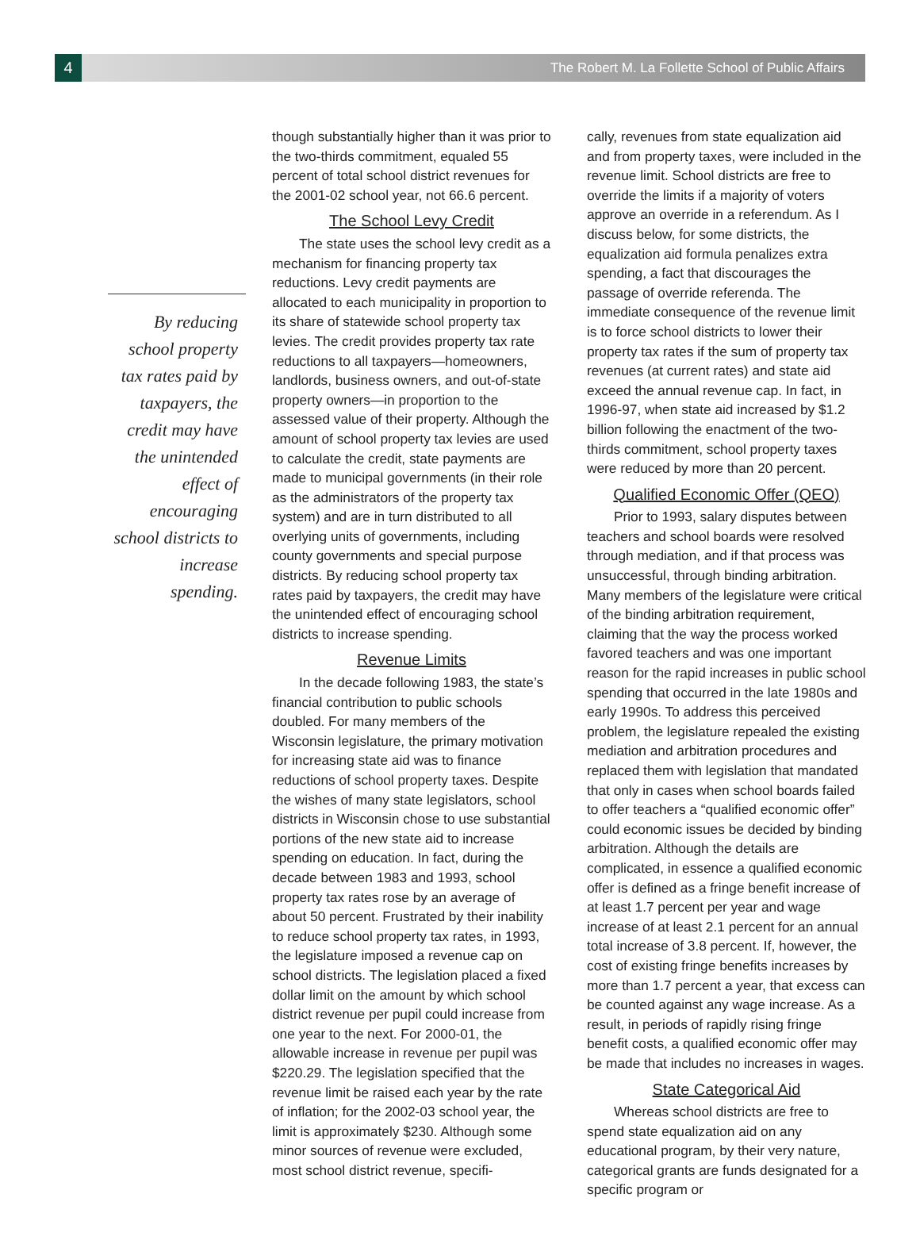4
The Robert M. La Follette School of Public Affairs
By reducing school property tax rates paid by taxpayers, the credit may have the unintended effect of encouraging school districts to increase spending.
though substantially higher than it was prior to the two-thirds commitment, equaled 55 percent of total school district revenues for the 2001-02 school year, not 66.6 percent.
The School Levy Credit
The state uses the school levy credit as a mechanism for financing property tax reductions. Levy credit payments are allocated to each municipality in proportion to its share of statewide school property tax levies. The credit provides property tax rate reductions to all taxpayers—homeowners, landlords, business owners, and out-of-state property owners—in proportion to the assessed value of their property. Although the amount of school property tax levies are used to calculate the credit, state payments are made to municipal governments (in their role as the administrators of the property tax system) and are in turn distributed to all overlying units of governments, including county governments and special purpose districts. By reducing school property tax rates paid by taxpayers, the credit may have the unintended effect of encouraging school districts to increase spending.
Revenue Limits
In the decade following 1983, the state’s financial contribution to public schools doubled. For many members of the Wisconsin legislature, the primary motivation for increasing state aid was to finance reductions of school property taxes. Despite the wishes of many state legislators, school districts in Wisconsin chose to use substantial portions of the new state aid to increase spending on education. In fact, during the decade between 1983 and 1993, school property tax rates rose by an average of about 50 percent. Frustrated by their inability to reduce school property tax rates, in 1993, the legislature imposed a revenue cap on school districts. The legislation placed a fixed dollar limit on the amount by which school district revenue per pupil could increase from one year to the next. For 2000-01, the allowable increase in revenue per pupil was $220.29. The legislation specified that the revenue limit be raised each year by the rate of inflation; for the 2002-03 school year, the limit is approximately $230. Although some minor sources of revenue were excluded, most school district revenue, specifi-
cally, revenues from state equalization aid and from property taxes, were included in the revenue limit. School districts are free to override the limits if a majority of voters approve an override in a referendum. As I discuss below, for some districts, the equalization aid formula penalizes extra spending, a fact that discourages the passage of override referenda. The immediate consequence of the revenue limit is to force school districts to lower their property tax rates if the sum of property tax revenues (at current rates) and state aid exceed the annual revenue cap. In fact, in 1996-97, when state aid increased by $1.2 billion following the enactment of the two-thirds commitment, school property taxes were reduced by more than 20 percent.
Qualified Economic Offer (QEO)
Prior to 1993, salary disputes between teachers and school boards were resolved through mediation, and if that process was unsuccessful, through binding arbitration. Many members of the legislature were critical of the binding arbitration requirement, claiming that the way the process worked favored teachers and was one important reason for the rapid increases in public school spending that occurred in the late 1980s and early 1990s. To address this perceived problem, the legislature repealed the existing mediation and arbitration procedures and replaced them with legislation that mandated that only in cases when school boards failed to offer teachers a “qualified economic offer” could economic issues be decided by binding arbitration. Although the details are complicated, in essence a qualified economic offer is defined as a fringe benefit increase of at least 1.7 percent per year and wage increase of at least 2.1 percent for an annual total increase of 3.8 percent. If, however, the cost of existing fringe benefits increases by more than 1.7 percent a year, that excess can be counted against any wage increase. As a result, in periods of rapidly rising fringe benefit costs, a qualified economic offer may be made that includes no increases in wages.
State Categorical Aid
Whereas school districts are free to spend state equalization aid on any educational program, by their very nature, categorical grants are funds designated for a specific program or